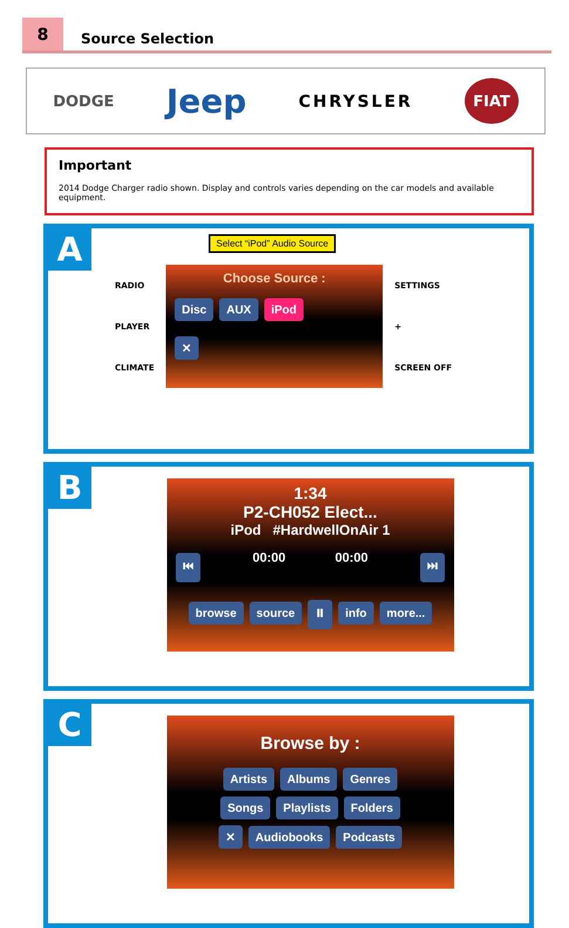8
Source Selection
DODGE Jeep CHRYSLER FIAT
Important
2014 Dodge Charger radio shown. Display and controls varies depending on the car models and available equipment.
A
Select “iPod” Audio Source
RADIO
PLAYER
CLIMATE
Choose Source :
Disc AUX iPod
✕
SETTINGS
+
SCREEN OFF
B
1:34
P2-CH052 Elect...
iPod #HardwellOnAir 1
⏮ 00:00 00:00 ⏭
browse source ⏸ info more...
C
Browse by :
Artists Albums Genres
Songs Playlists Folders
✕ Audiobooks Podcasts